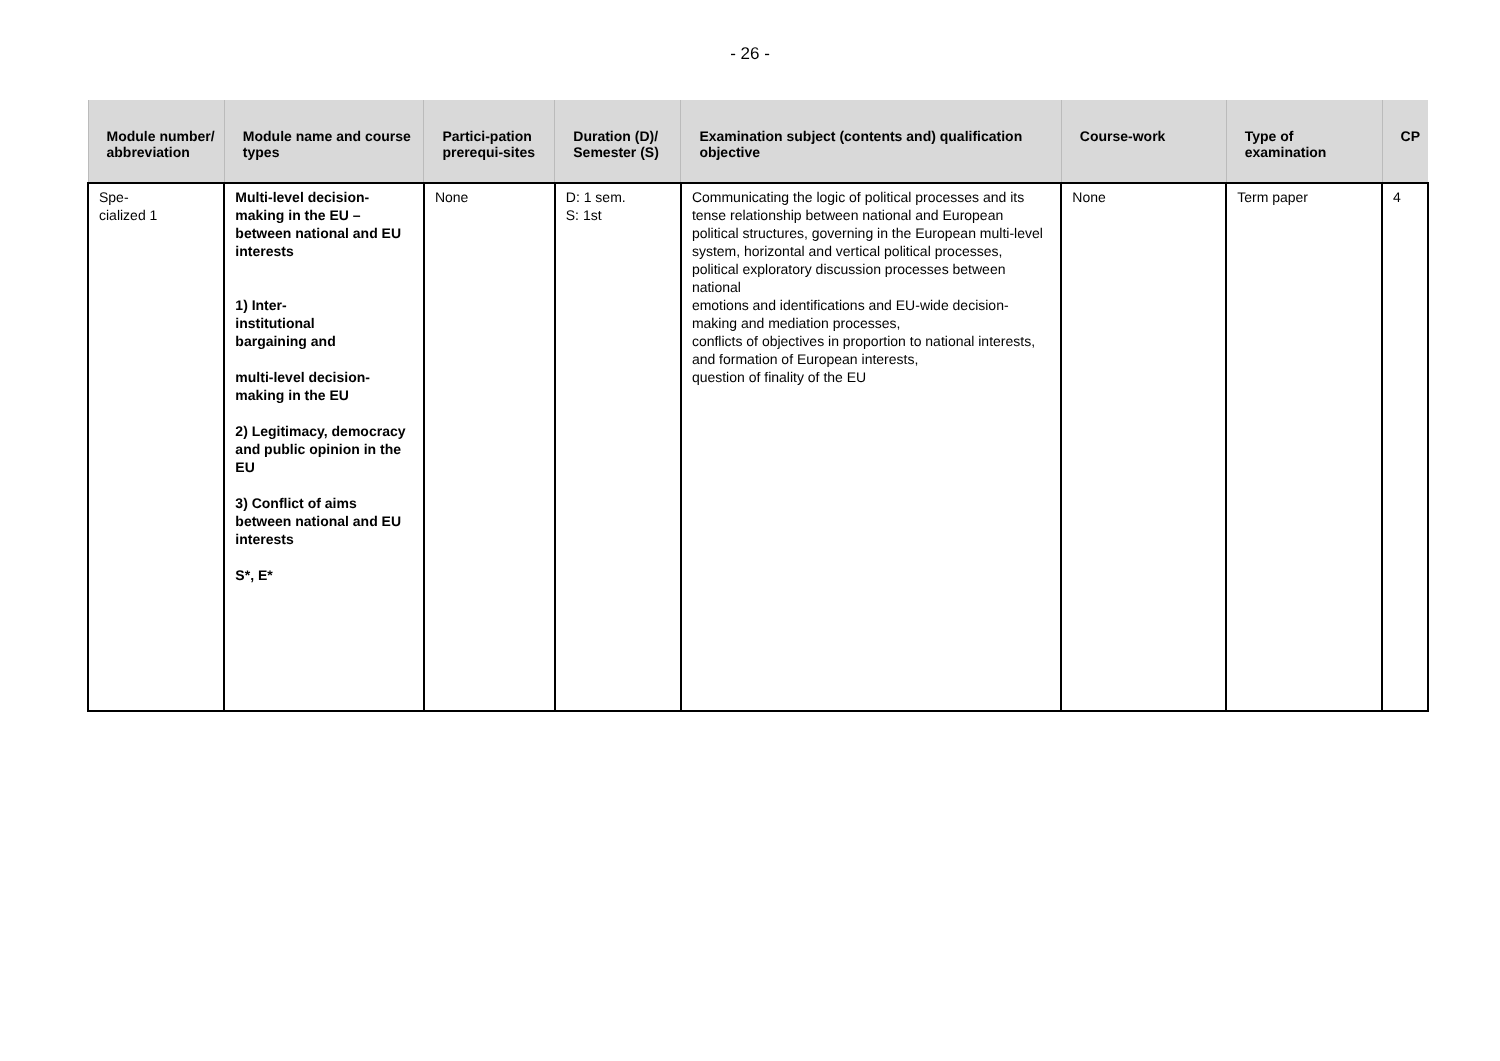- 26 -
| Module number/ abbreviation | Module name and course types | Partici-pation prerequi-sites | Duration (D)/ Semester (S) | Examination subject (contents and) qualification objective | Course-work | Type of examination | CP |
| --- | --- | --- | --- | --- | --- | --- | --- |
| Spe- cialized 1 | Multi-level decision-making in the EU – between national and EU interests 1) Inter- institutional bargaining and multi-level decision-making in the EU 2) Legitimacy, democracy and public opinion in the EU 3) Conflict of aims between national and EU interests S*, E* | None | D: 1 sem. S: 1st | Communicating the logic of political processes and its tense relationship between national and European political structures, governing in the European multi-level system, horizontal and vertical political processes, political exploratory discussion processes between national emotions and identifications and EU-wide decision-making and mediation processes, conflicts of objectives in proportion to national interests, and formation of European interests, question of finality of the EU | None | Term paper | 4 |